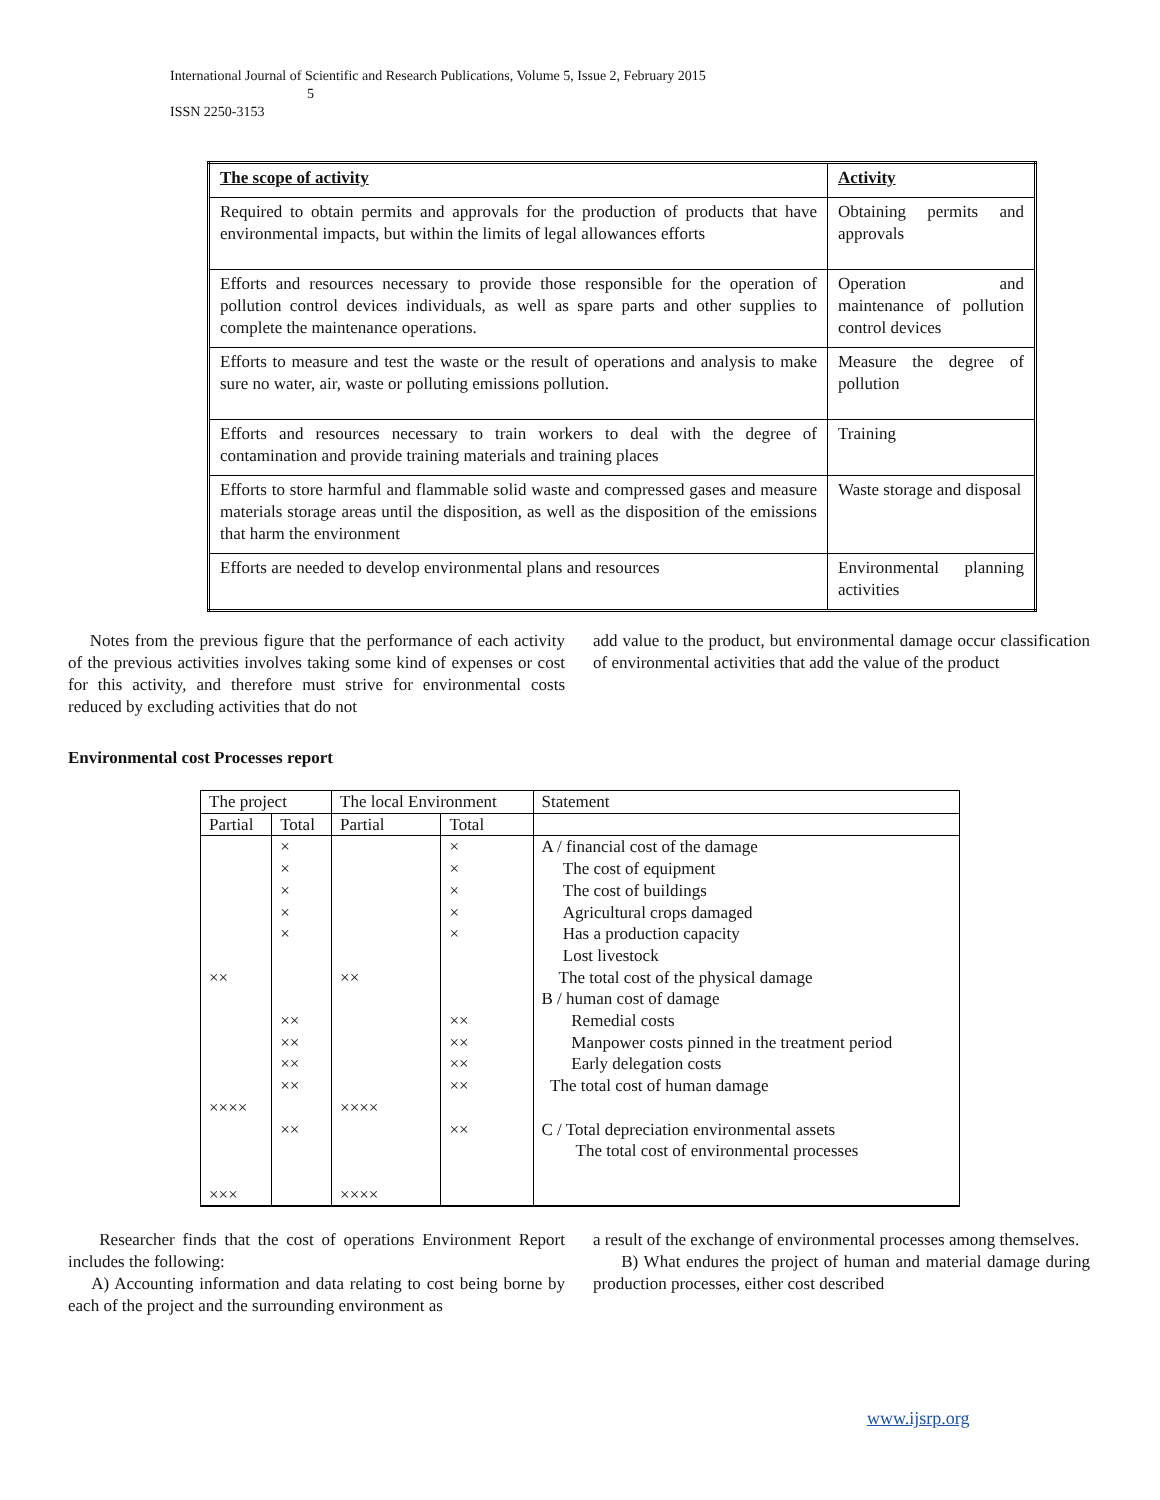International Journal of Scientific and Research Publications, Volume 5, Issue 2, February 2015
5
ISSN 2250-3153
| The scope of activity | Activity |
| Required to obtain permits and approvals for the production of products that have environmental impacts, but within the limits of legal allowances efforts | Obtaining permits and approvals |
| Efforts and resources necessary to provide those responsible for the operation of pollution control devices individuals, as well as spare parts and other supplies to complete the maintenance operations. | Operation and maintenance of pollution control devices |
| Efforts to measure and test the waste or the result of operations and analysis to make sure no water, air, waste or polluting emissions pollution. | Measure the degree of pollution |
| Efforts and resources necessary to train workers to deal with the degree of contamination and provide training materials and training places | Training |
| Efforts to store harmful and flammable solid waste and compressed gases and measure materials storage areas until the disposition, as well as the disposition of the emissions that harm the environment | Waste storage and disposal |
| Efforts are needed to develop environmental plans and resources | Environmental planning activities |
Notes from the previous figure that the performance of each activity of the previous activities involves taking some kind of expenses or cost for this activity, and therefore must strive for environmental costs reduced by excluding activities that do not
add value to the product, but environmental damage occur classification of environmental activities that add the value of the product
Environmental cost Processes report
| The project | | The local Environment | | Statement |
| Partial | Total | Partial | Total | |
| ×× ×××× ××× | × × × × × ×× ×× ×× ×× ×× | ×× ×××× ×××× | × × × × × ×× ×× ×× ×× ×× | A / financial cost of the damage The cost of equipment The cost of buildings Agricultural crops damaged Has a production capacity Lost livestock The total cost of the physical damage B / human cost of damage Remedial costs Manpower costs pinned in the treatment period Early delegation costs The total cost of human damage C / Total depreciation environmental assets The total cost of environmental processes |
Researcher finds that the cost of operations Environment Report includes the following:
A) Accounting information and data relating to cost being borne by each of the project and the surrounding environment as
a result of the exchange of environmental processes among themselves.
B) What endures the project of human and material damage during production processes, either cost described
www.ijsrp.org